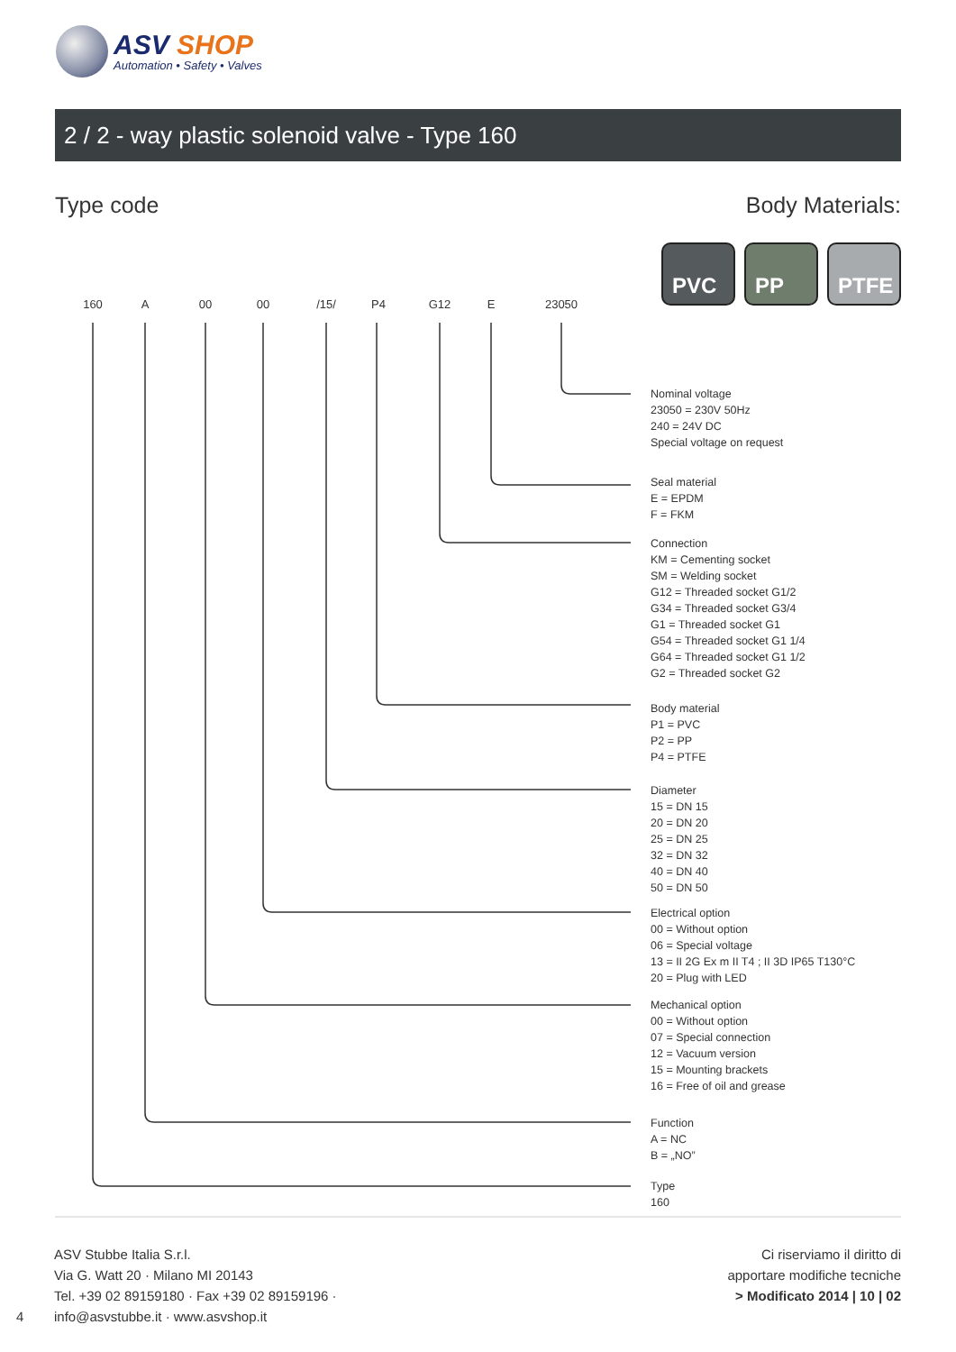ASV SHOP
Automation • Safety • Valves
2 / 2 - way plastic solenoid valve - Type 160
Type code Body Materials:
PVC PP PTFE
160 A 00 00 /15/ P4 G12 E 23050
Nominal voltage
23050 = 230V 50Hz
240 = 24V DC
Special voltage on request
Seal material
E = EPDM
F = FKM
Connection
KM = Cementing socket
SM = Welding socket
G12 = Threaded socket G1/2
G34 = Threaded socket G3/4
G1 = Threaded socket G1
G54 = Threaded socket G1 1/4
G64 = Threaded socket G1 1/2
G2 = Threaded socket G2
Body material
P1 = PVC
P2 = PP
P4 = PTFE
Diameter
15 = DN 15
20 = DN 20
25 = DN 25
32 = DN 32
40 = DN 40
50 = DN 50
Electrical option
00 = Without option
06 = Special voltage
13 = II 2G Ex m II T4 ; II 3D IP65 T130°C
20 = Plug with LED
Mechanical option
00 = Without option
07 = Special connection
12 = Vacuum version
15 = Mounting brackets
16 = Free of oil and grease
Function
A = NC
B = „NO”
Type
160
ASV Stubbe Italia S.r.l.
Via G. Watt 20 · Milano MI 20143
Tel. +39 02 89159180 · Fax +39 02 89159196 ·
info@asvstubbe.it · www.asvshop.it
4
Ci riserviamo il diritto di
apportare modifiche tecniche
> Modificato 2014 | 10 | 02